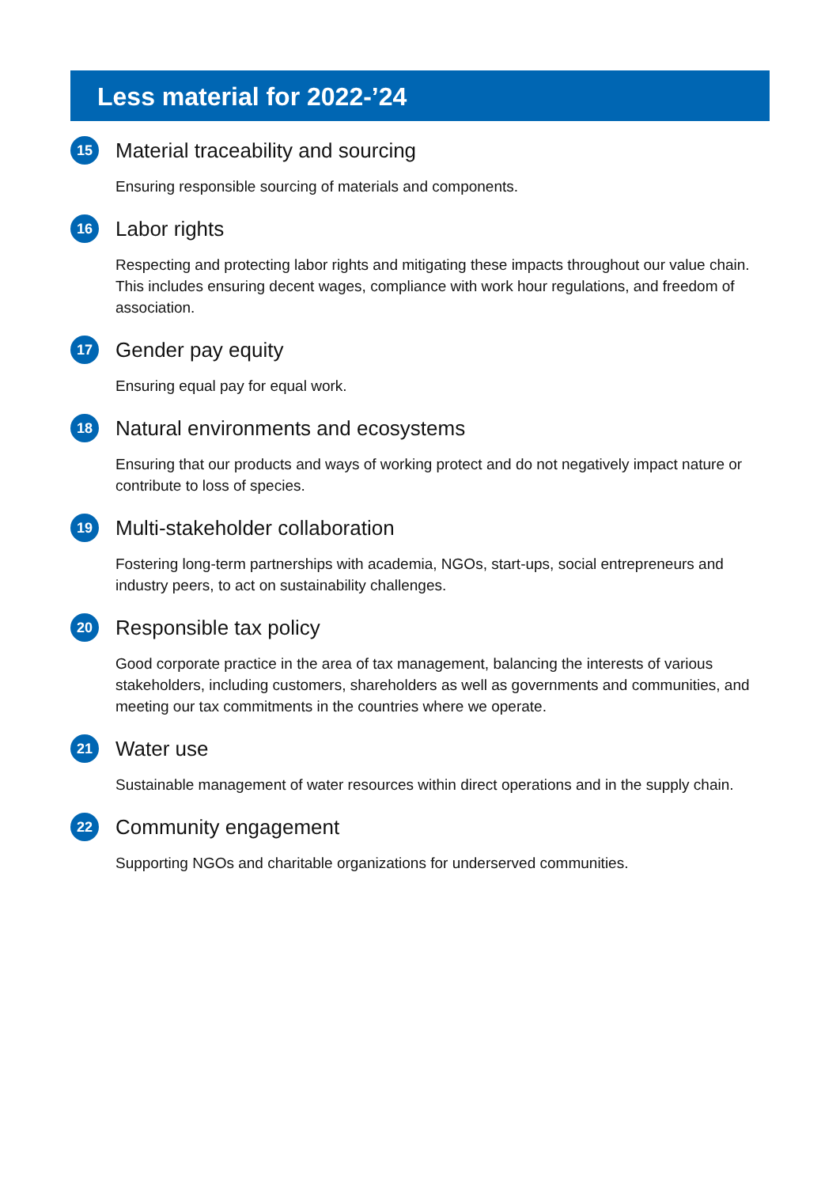Less material for 2022-’24
15
Material traceability and sourcing
Ensuring responsible sourcing of materials and components.
16
Labor rights
Respecting and protecting labor rights and mitigating these impacts throughout our value chain. This includes ensuring decent wages, compliance with work hour regulations, and freedom of association.
17
Gender pay equity
Ensuring equal pay for equal work.
18
Natural environments and ecosystems
Ensuring that our products and ways of working protect and do not negatively impact nature or contribute to loss of species.
19
Multi-stakeholder collaboration
Fostering long-term partnerships with academia, NGOs, start-ups, social entrepreneurs and industry peers, to act on sustainability challenges.
20
Responsible tax policy
Good corporate practice in the area of tax management, balancing the interests of various stakeholders, including customers, shareholders as well as governments and communities, and meeting our tax commitments in the countries where we operate.
21
Water use
Sustainable management of water resources within direct operations and in the supply chain.
22
Community engagement
Supporting NGOs and charitable organizations for underserved communities.